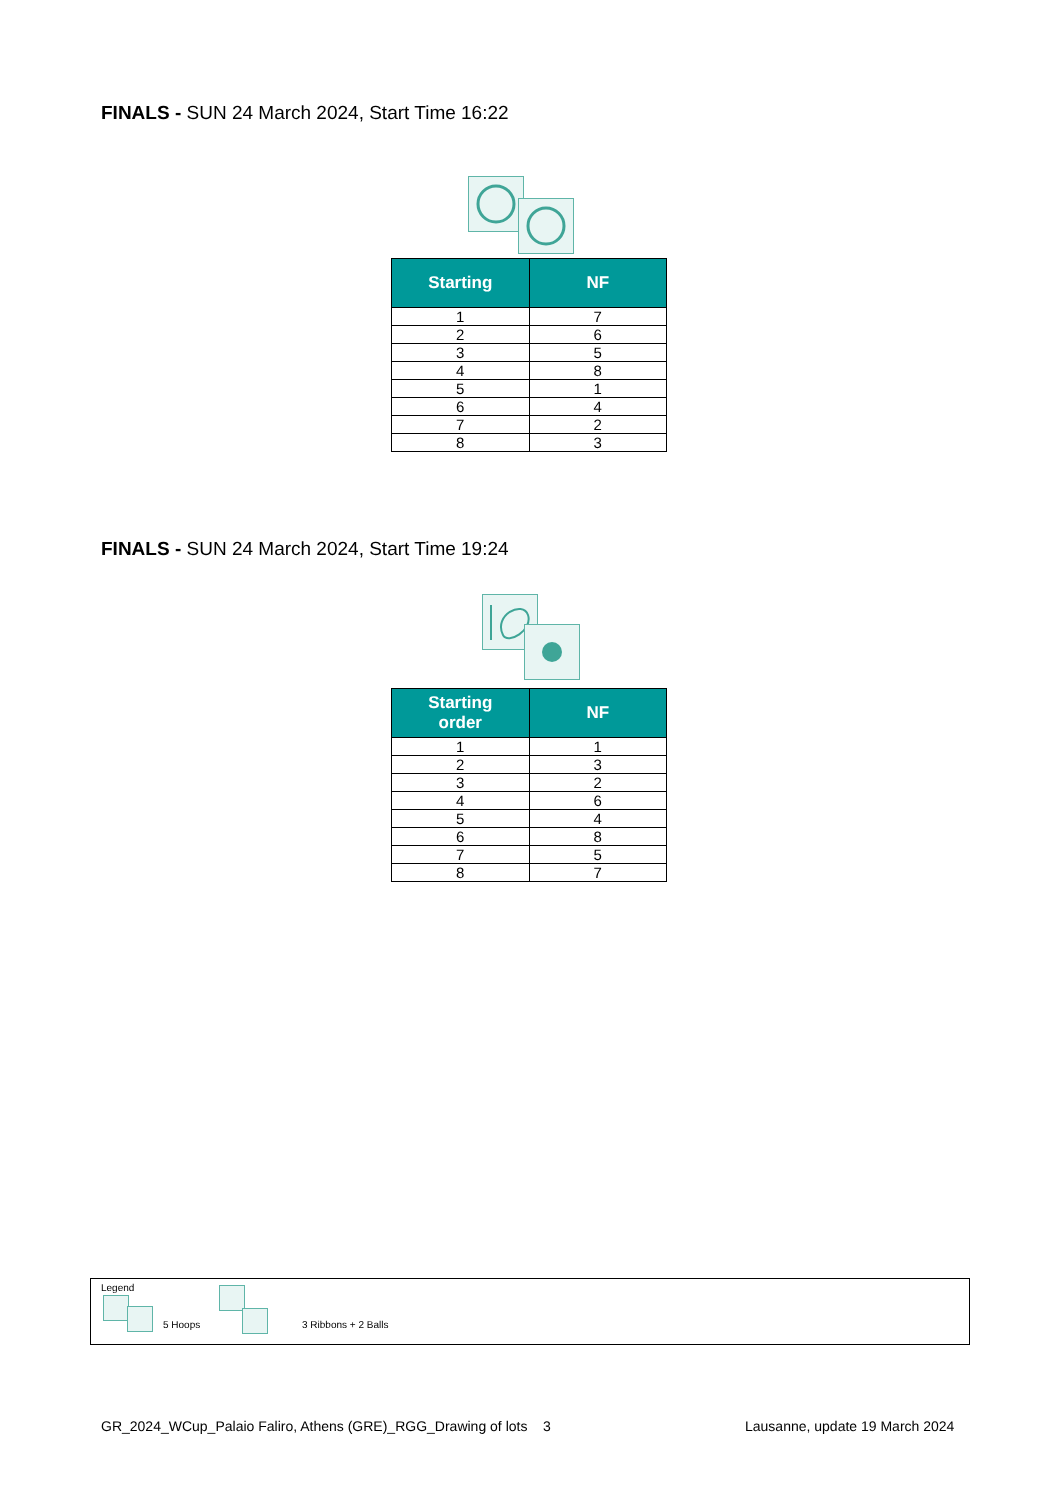FINALS - SUN 24 March 2024, Start Time 16:22
| Starting | NF |
| --- | --- |
| 1 | 7 |
| 2 | 6 |
| 3 | 5 |
| 4 | 8 |
| 5 | 1 |
| 6 | 4 |
| 7 | 2 |
| 8 | 3 |
FINALS - SUN 24 March 2024, Start Time 19:24
| Starting order | NF |
| --- | --- |
| 1 | 1 |
| 2 | 3 |
| 3 | 2 |
| 4 | 6 |
| 5 | 4 |
| 6 | 8 |
| 7 | 5 |
| 8 | 7 |
Legend
5 Hoops 3 Ribbons + 2 Balls
GR_2024_WCup_Palaio Faliro, Athens (GRE)_RGG_Drawing of lots 3
Lausanne, update 19 March 2024